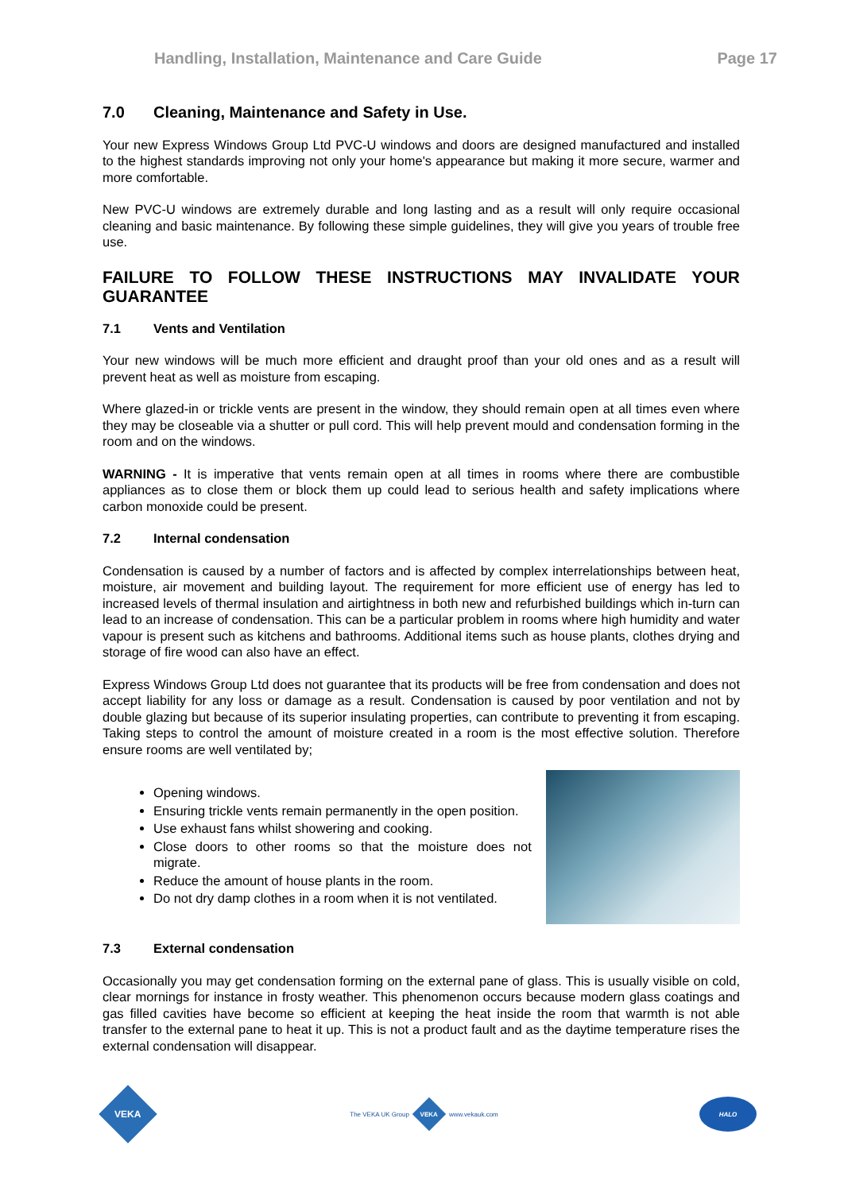Handling, Installation, Maintenance and Care Guide Page 17
7.0 Cleaning, Maintenance and Safety in Use.
Your new Express Windows Group Ltd PVC-U windows and doors are designed manufactured and installed to the highest standards improving not only your home's appearance but making it more secure, warmer and more comfortable.
New PVC-U windows are extremely durable and long lasting and as a result will only require occasional cleaning and basic maintenance. By following these simple guidelines, they will give you years of trouble free use.
FAILURE TO FOLLOW THESE INSTRUCTIONS MAY INVALIDATE YOUR GUARANTEE
7.1 Vents and Ventilation
Your new windows will be much more efficient and draught proof than your old ones and as a result will prevent heat as well as moisture from escaping.
Where glazed-in or trickle vents are present in the window, they should remain open at all times even where they may be closeable via a shutter or pull cord. This will help prevent mould and condensation forming in the room and on the windows.
WARNING - It is imperative that vents remain open at all times in rooms where there are combustible appliances as to close them or block them up could lead to serious health and safety implications where carbon monoxide could be present.
7.2 Internal condensation
Condensation is caused by a number of factors and is affected by complex interrelationships between heat, moisture, air movement and building layout. The requirement for more efficient use of energy has led to increased levels of thermal insulation and airtightness in both new and refurbished buildings which in-turn can lead to an increase of condensation. This can be a particular problem in rooms where high humidity and water vapour is present such as kitchens and bathrooms. Additional items such as house plants, clothes drying and storage of fire wood can also have an effect.
Express Windows Group Ltd does not guarantee that its products will be free from condensation and does not accept liability for any loss or damage as a result. Condensation is caused by poor ventilation and not by double glazing but because of its superior insulating properties, can contribute to preventing it from escaping. Taking steps to control the amount of moisture created in a room is the most effective solution. Therefore ensure rooms are well ventilated by;
Opening windows.
Ensuring trickle vents remain permanently in the open position.
Use exhaust fans whilst showering and cooking.
Close doors to other rooms so that the moisture does not migrate.
Reduce the amount of house plants in the room.
Do not dry damp clothes in a room when it is not ventilated.
7.3 External condensation
Occasionally you may get condensation forming on the external pane of glass. This is usually visible on cold, clear mornings for instance in frosty weather. This phenomenon occurs because modern glass coatings and gas filled cavities have become so efficient at keeping the heat inside the room that warmth is not able transfer to the external pane to heat it up. This is not a product fault and as the daytime temperature rises the external condensation will disappear.
VEKA
The VEKA UK Group
VEKA
www.vekauk.com
HALO